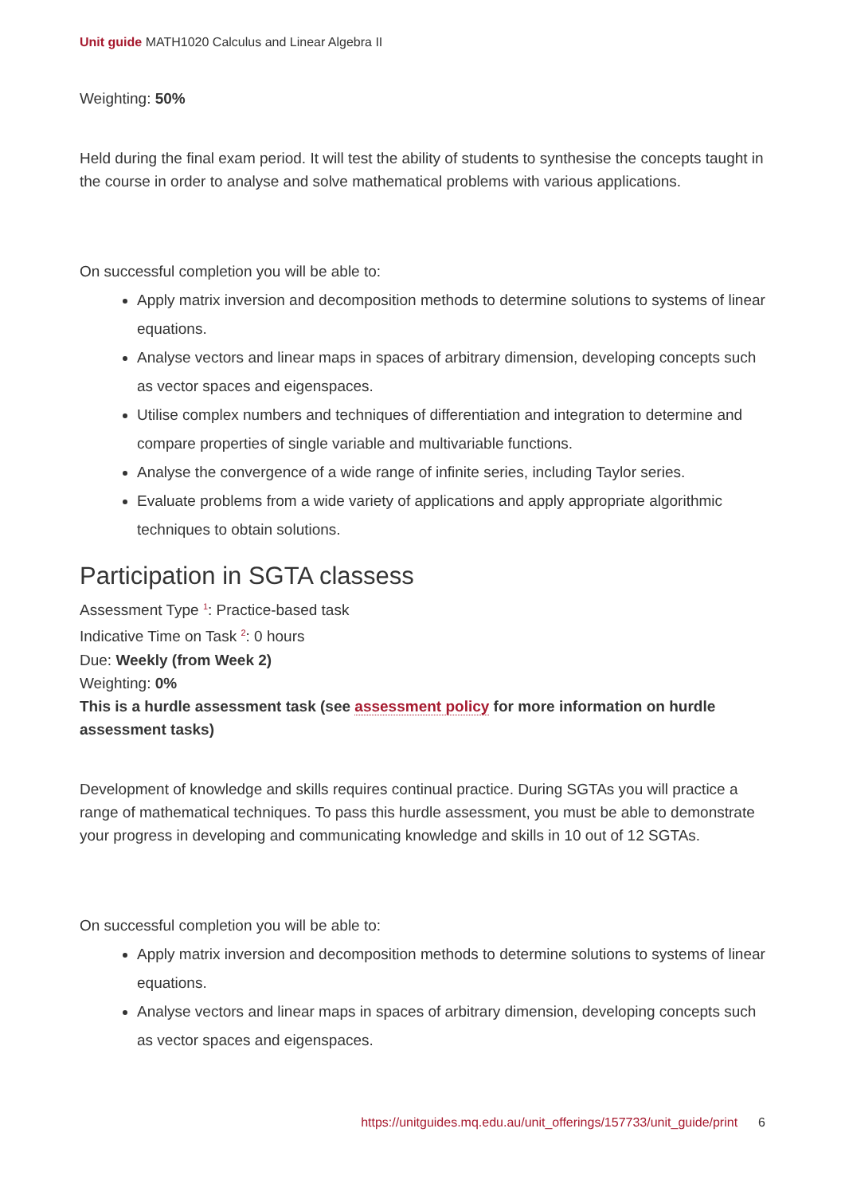Unit guide MATH1020 Calculus and Linear Algebra II
Weighting: 50%
Held during the final exam period. It will test the ability of students to synthesise the concepts taught in the course in order to analyse and solve mathematical problems with various applications.
On successful completion you will be able to:
Apply matrix inversion and decomposition methods to determine solutions to systems of linear equations.
Analyse vectors and linear maps in spaces of arbitrary dimension, developing concepts such as vector spaces and eigenspaces.
Utilise complex numbers and techniques of differentiation and integration to determine and compare properties of single variable and multivariable functions.
Analyse the convergence of a wide range of infinite series, including Taylor series.
Evaluate problems from a wide variety of applications and apply appropriate algorithmic techniques to obtain solutions.
Participation in SGTA classess
Assessment Type <sup>1</sup>: Practice-based task
Indicative Time on Task <sup>2</sup>: 0 hours
Due: Weekly (from Week 2)
Weighting: 0%
This is a hurdle assessment task (see assessment policy for more information on hurdle assessment tasks)
Development of knowledge and skills requires continual practice. During SGTAs you will practice a range of mathematical techniques. To pass this hurdle assessment, you must be able to demonstrate your progress in developing and communicating knowledge and skills in 10 out of 12 SGTAs.
On successful completion you will be able to:
Apply matrix inversion and decomposition methods to determine solutions to systems of linear equations.
Analyse vectors and linear maps in spaces of arbitrary dimension, developing concepts such as vector spaces and eigenspaces.
https://unitguides.mq.edu.au/unit_offerings/157733/unit_guide/print 6